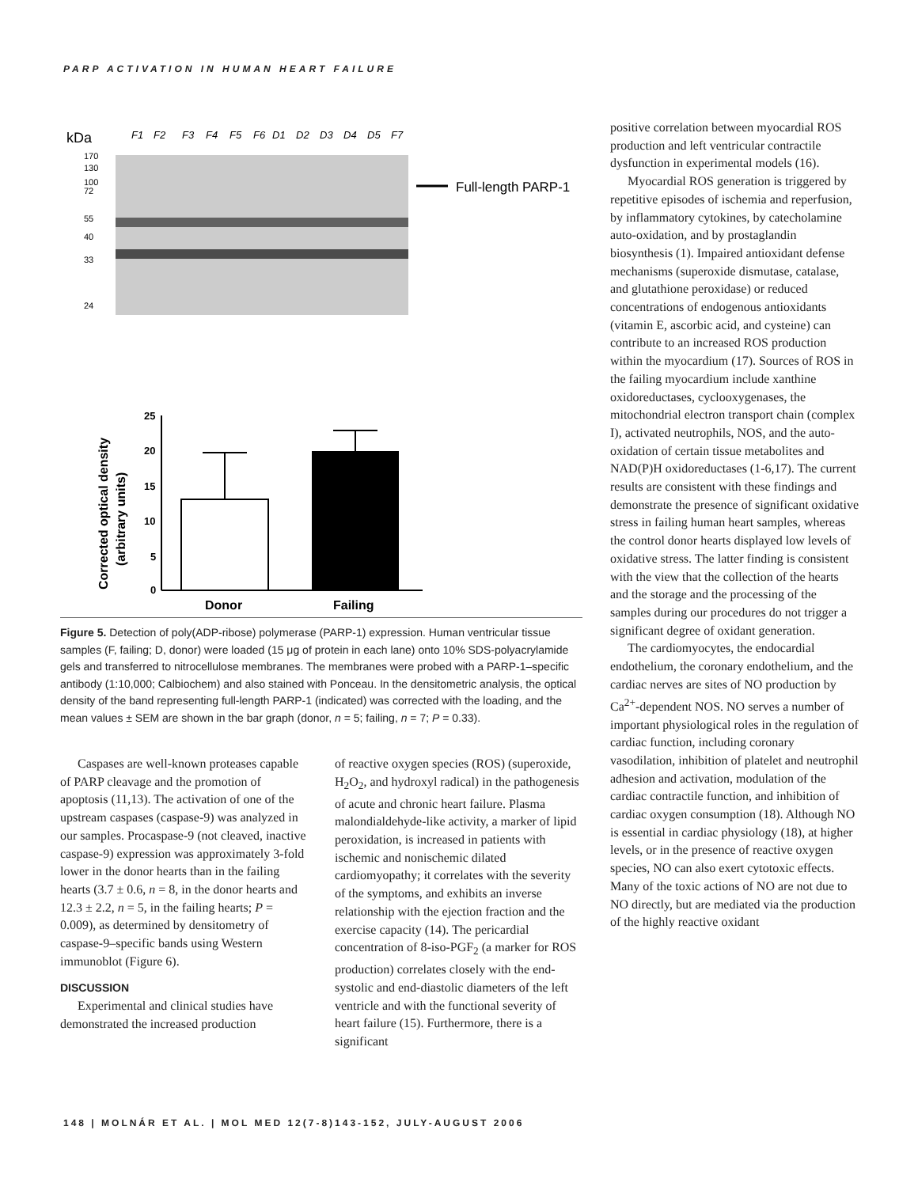PARP ACTIVATION IN HUMAN HEART FAILURE
kDa
F1
F2
F3
F4
F5
F6
D1
D2
D3
D4
D5
F7
170
130
100
72
55
40
33
24
Full-length PARP-1
25
20
15
10
5
0
Donor
Failing
Corrected optical density
(arbitrary units)
Figure 5. Detection of poly(ADP-ribose) polymerase (PARP-1) expression. Human ventricular tissue samples (F, failing; D, donor) were loaded (15 μg of protein in each lane) onto 10% SDS-polyacrylamide gels and transferred to nitrocellulose membranes. The membranes were probed with a PARP-1–specific antibody (1:10,000; Calbiochem) and also stained with Ponceau. In the densitometric analysis, the optical density of the band representing full-length PARP-1 (indicated) was corrected with the loading, and the mean values ± SEM are shown in the bar graph (donor, n = 5; failing, n = 7; P = 0.33).
Caspases are well-known proteases capable of PARP cleavage and the promotion of apoptosis (11,13). The activation of one of the upstream caspases (caspase-9) was analyzed in our samples. Procaspase-9 (not cleaved, inactive caspase-9) expression was approximately 3-fold lower in the donor hearts than in the failing hearts (3.7 ± 0.6, n = 8, in the donor hearts and 12.3 ± 2.2, n = 5, in the failing hearts; P = 0.009), as determined by densitometry of caspase-9–specific bands using Western immunoblot (Figure 6).
DISCUSSION
Experimental and clinical studies have demonstrated the increased production
of reactive oxygen species (ROS) (superoxide, H<sub>2</sub>O<sub>2</sub>, and hydroxyl radical) in the pathogenesis of acute and chronic heart failure. Plasma malondialdehyde-like activity, a marker of lipid peroxidation, is increased in patients with ischemic and nonischemic dilated cardiomyopathy; it correlates with the severity of the symptoms, and exhibits an inverse relationship with the ejection fraction and the exercise capacity (14). The pericardial concentration of 8-iso-PGF<sub>2</sub> (a marker for ROS production) correlates closely with the end-systolic and end-diastolic diameters of the left ventricle and with the functional severity of heart failure (15). Furthermore, there is a significant
positive correlation between myocardial ROS production and left ventricular contractile dysfunction in experimental models (16).
Myocardial ROS generation is triggered by repetitive episodes of ischemia and reperfusion, by inflammatory cytokines, by catecholamine auto-oxidation, and by prostaglandin biosynthesis (1). Impaired antioxidant defense mechanisms (superoxide dismutase, catalase, and glutathione peroxidase) or reduced concentrations of endogenous antioxidants (vitamin E, ascorbic acid, and cysteine) can contribute to an increased ROS production within the myocardium (17). Sources of ROS in the failing myocardium include xanthine oxidoreductases, cyclooxygenases, the mitochondrial electron transport chain (complex I), activated neutrophils, NOS, and the auto-oxidation of certain tissue metabolites and NAD(P)H oxidoreductases (1-6,17). The current results are consistent with these findings and demonstrate the presence of significant oxidative stress in failing human heart samples, whereas the control donor hearts displayed low levels of oxidative stress. The latter finding is consistent with the view that the collection of the hearts and the storage and the processing of the samples during our procedures do not trigger a significant degree of oxidant generation.
The cardiomyocytes, the endocardial endothelium, the coronary endothelium, and the cardiac nerves are sites of NO production by Ca<sup>2+</sup>-dependent NOS. NO serves a number of important physiological roles in the regulation of cardiac function, including coronary vasodilation, inhibition of platelet and neutrophil adhesion and activation, modulation of the cardiac contractile function, and inhibition of cardiac oxygen consumption (18). Although NO is essential in cardiac physiology (18), at higher levels, or in the presence of reactive oxygen species, NO can also exert cytotoxic effects. Many of the toxic actions of NO are not due to NO directly, but are mediated via the production of the highly reactive oxidant
148 | MOLNÁR ET AL. | MOL MED 12(7-8)143-152, JULY-AUGUST 2006